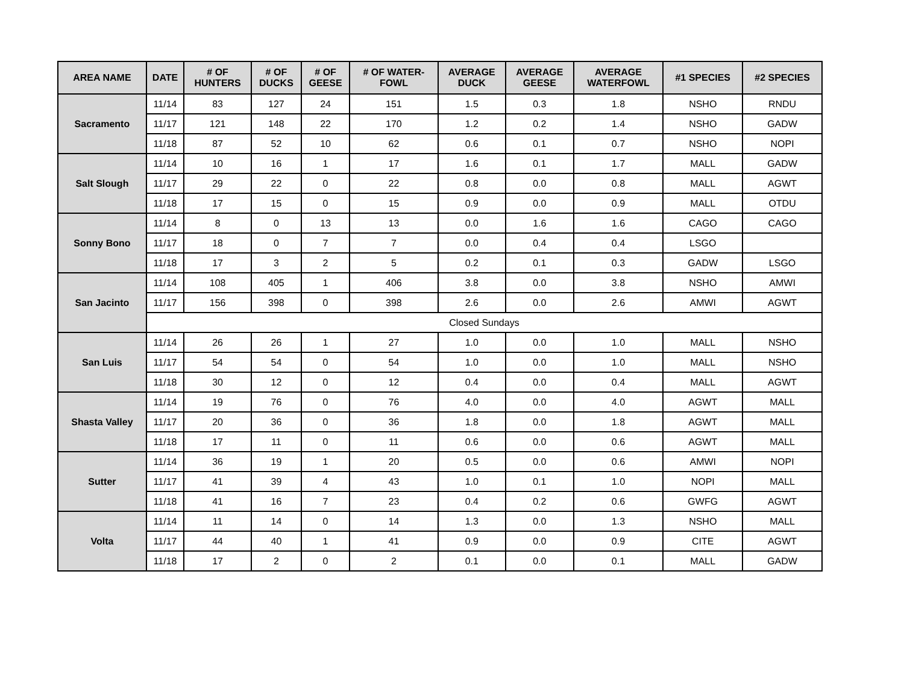| AREA NAME | DATE | # OF HUNTERS | # OF DUCKS | # OF GEESE | # OF WATER- FOWL | AVERAGE DUCK | AVERAGE GEESE | AVERAGE WATERFOWL | #1 SPECIES | #2 SPECIES |
| --- | --- | --- | --- | --- | --- | --- | --- | --- | --- | --- |
| Sacramento | 11/14 | 83 | 127 | 24 | 151 | 1.5 | 0.3 | 1.8 | NSHO | RNDU |
| | 11/17 | 121 | 148 | 22 | 170 | 1.2 | 0.2 | 1.4 | NSHO | GADW |
| | 11/18 | 87 | 52 | 10 | 62 | 0.6 | 0.1 | 0.7 | NSHO | NOPI |
| Salt Slough | 11/14 | 10 | 16 | 1 | 17 | 1.6 | 0.1 | 1.7 | MALL | GADW |
| | 11/17 | 29 | 22 | 0 | 22 | 0.8 | 0.0 | 0.8 | MALL | AGWT |
| | 11/18 | 17 | 15 | 0 | 15 | 0.9 | 0.0 | 0.9 | MALL | OTDU |
| Sonny Bono | 11/14 | 8 | 0 | 13 | 13 | 0.0 | 1.6 | 1.6 | CAGO | CAGO |
| | 11/17 | 18 | 0 | 7 | 7 | 0.0 | 0.4 | 0.4 | LSGO | |
| | 11/18 | 17 | 3 | 2 | 5 | 0.2 | 0.1 | 0.3 | GADW | LSGO |
| San Jacinto | 11/14 | 108 | 405 | 1 | 406 | 3.8 | 0.0 | 3.8 | NSHO | AMWI |
| | 11/17 | 156 | 398 | 0 | 398 | 2.6 | 0.0 | 2.6 | AMWI | AGWT |
| | Closed Sundays | | | | | | | | | |
| San Luis | 11/14 | 26 | 26 | 1 | 27 | 1.0 | 0.0 | 1.0 | MALL | NSHO |
| | 11/17 | 54 | 54 | 0 | 54 | 1.0 | 0.0 | 1.0 | MALL | NSHO |
| | 11/18 | 30 | 12 | 0 | 12 | 0.4 | 0.0 | 0.4 | MALL | AGWT |
| Shasta Valley | 11/14 | 19 | 76 | 0 | 76 | 4.0 | 0.0 | 4.0 | AGWT | MALL |
| | 11/17 | 20 | 36 | 0 | 36 | 1.8 | 0.0 | 1.8 | AGWT | MALL |
| | 11/18 | 17 | 11 | 0 | 11 | 0.6 | 0.0 | 0.6 | AGWT | MALL |
| Sutter | 11/14 | 36 | 19 | 1 | 20 | 0.5 | 0.0 | 0.6 | AMWI | NOPI |
| | 11/17 | 41 | 39 | 4 | 43 | 1.0 | 0.1 | 1.0 | NOPI | MALL |
| | 11/18 | 41 | 16 | 7 | 23 | 0.4 | 0.2 | 0.6 | GWFG | AGWT |
| Volta | 11/14 | 11 | 14 | 0 | 14 | 1.3 | 0.0 | 1.3 | NSHO | MALL |
| | 11/17 | 44 | 40 | 1 | 41 | 0.9 | 0.0 | 0.9 | CITE | AGWT |
| | 11/18 | 17 | 2 | 0 | 2 | 0.1 | 0.0 | 0.1 | MALL | GADW |